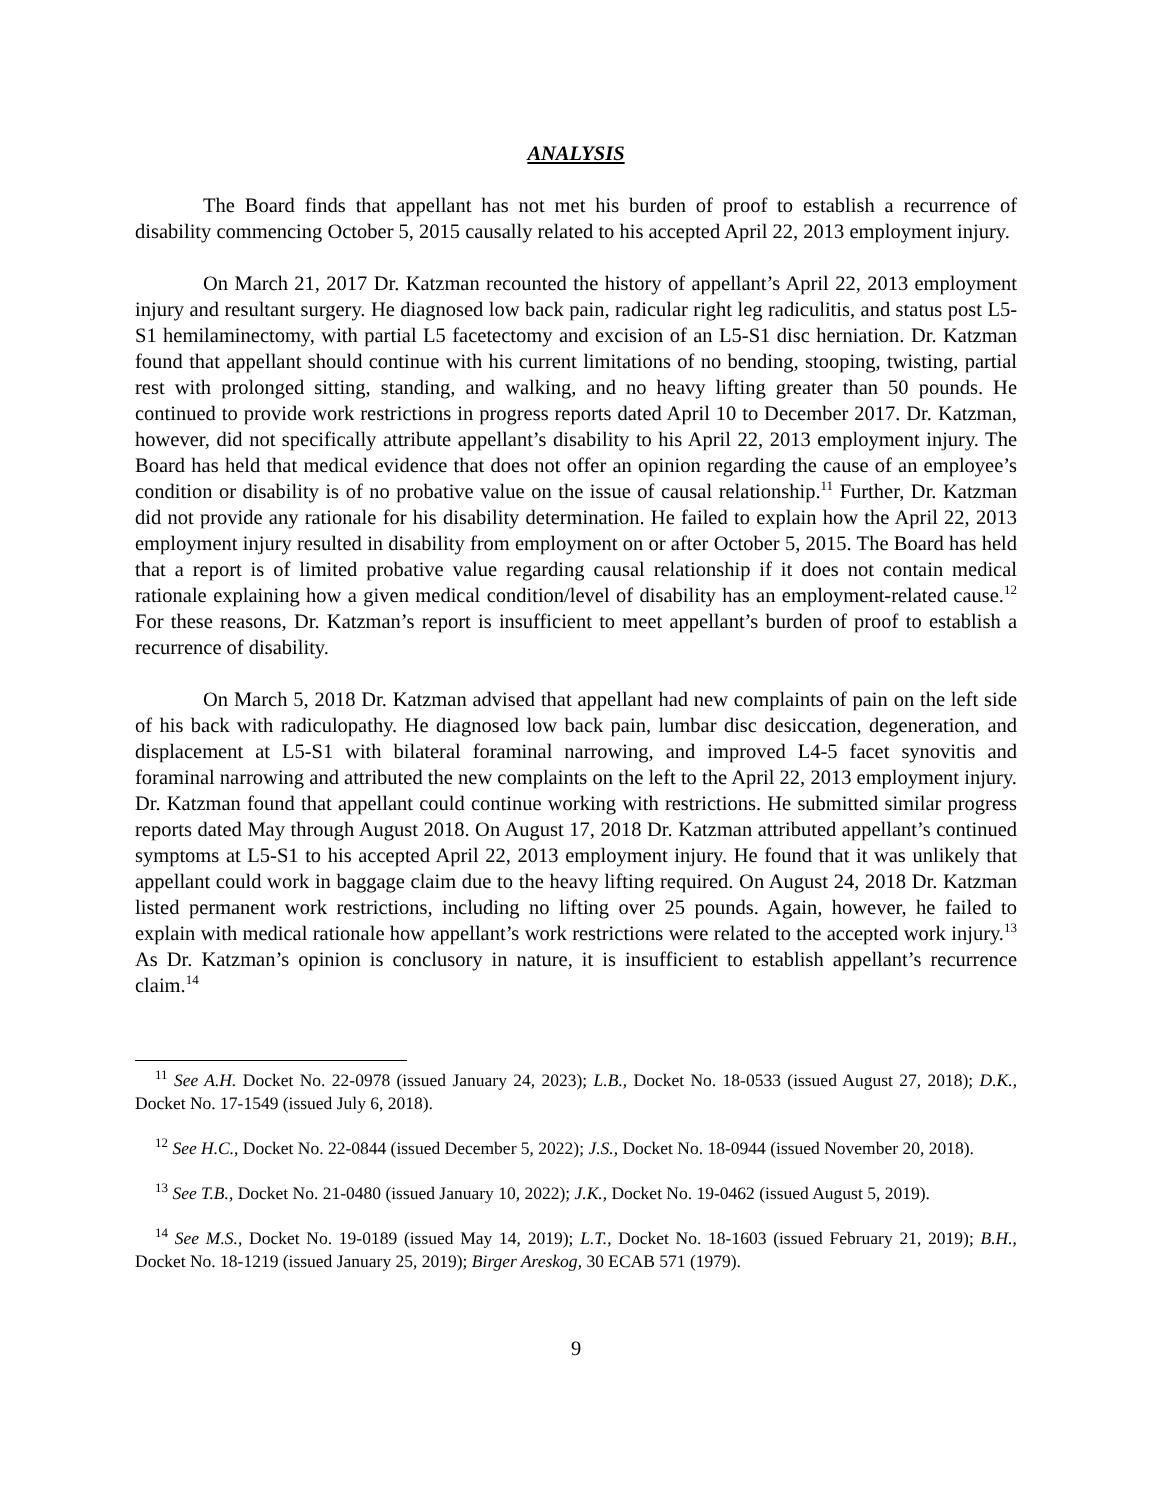ANALYSIS
The Board finds that appellant has not met his burden of proof to establish a recurrence of disability commencing October 5, 2015 causally related to his accepted April 22, 2013 employment injury.
On March 21, 2017 Dr. Katzman recounted the history of appellant’s April 22, 2013 employment injury and resultant surgery. He diagnosed low back pain, radicular right leg radiculitis, and status post L5-S1 hemilaminectomy, with partial L5 facetectomy and excision of an L5-S1 disc herniation. Dr. Katzman found that appellant should continue with his current limitations of no bending, stooping, twisting, partial rest with prolonged sitting, standing, and walking, and no heavy lifting greater than 50 pounds. He continued to provide work restrictions in progress reports dated April 10 to December 2017. Dr. Katzman, however, did not specifically attribute appellant’s disability to his April 22, 2013 employment injury. The Board has held that medical evidence that does not offer an opinion regarding the cause of an employee’s condition or disability is of no probative value on the issue of causal relationship.<sup>11</sup> Further, Dr. Katzman did not provide any rationale for his disability determination. He failed to explain how the April 22, 2013 employment injury resulted in disability from employment on or after October 5, 2015. The Board has held that a report is of limited probative value regarding causal relationship if it does not contain medical rationale explaining how a given medical condition/level of disability has an employment-related cause.<sup>12</sup> For these reasons, Dr. Katzman’s report is insufficient to meet appellant’s burden of proof to establish a recurrence of disability.
On March 5, 2018 Dr. Katzman advised that appellant had new complaints of pain on the left side of his back with radiculopathy. He diagnosed low back pain, lumbar disc desiccation, degeneration, and displacement at L5-S1 with bilateral foraminal narrowing, and improved L4-5 facet synovitis and foraminal narrowing and attributed the new complaints on the left to the April 22, 2013 employment injury. Dr. Katzman found that appellant could continue working with restrictions. He submitted similar progress reports dated May through August 2018. On August 17, 2018 Dr. Katzman attributed appellant’s continued symptoms at L5-S1 to his accepted April 22, 2013 employment injury. He found that it was unlikely that appellant could work in baggage claim due to the heavy lifting required. On August 24, 2018 Dr. Katzman listed permanent work restrictions, including no lifting over 25 pounds. Again, however, he failed to explain with medical rationale how appellant’s work restrictions were related to the accepted work injury.<sup>13</sup> As Dr. Katzman’s opinion is conclusory in nature, it is insufficient to establish appellant’s recurrence claim.<sup>14</sup>
<sup>11</sup> See A.H. Docket No. 22-0978 (issued January 24, 2023); L.B., Docket No. 18-0533 (issued August 27, 2018); D.K., Docket No. 17-1549 (issued July 6, 2018).
<sup>12</sup> See H.C., Docket No. 22-0844 (issued December 5, 2022); J.S., Docket No. 18-0944 (issued November 20, 2018).
<sup>13</sup> See T.B., Docket No. 21-0480 (issued January 10, 2022); J.K., Docket No. 19-0462 (issued August 5, 2019).
<sup>14</sup> See M.S., Docket No. 19-0189 (issued May 14, 2019); L.T., Docket No. 18-1603 (issued February 21, 2019); B.H., Docket No. 18-1219 (issued January 25, 2019); Birger Areskog, 30 ECAB 571 (1979).
9